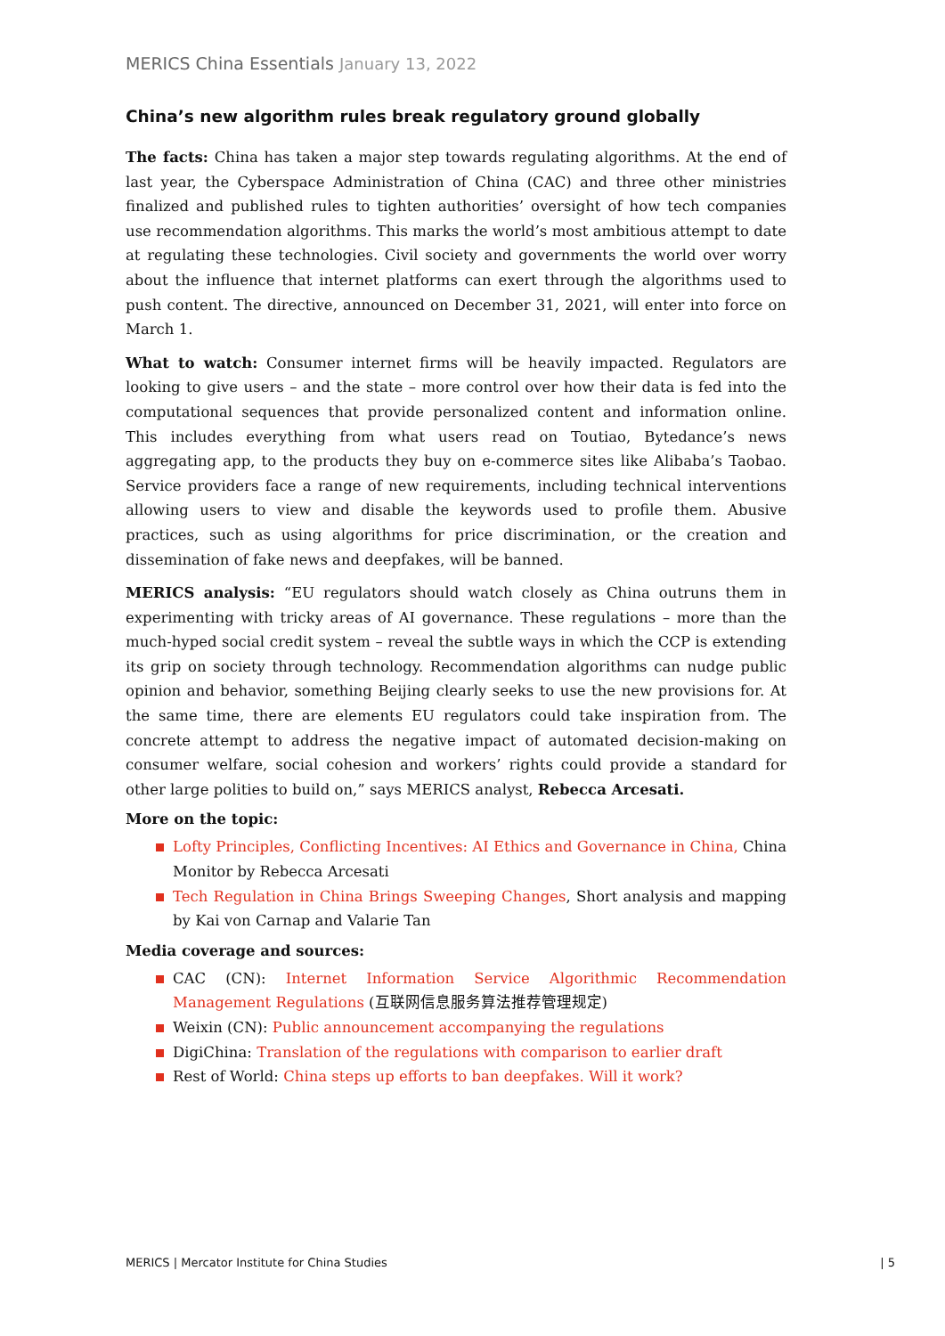MERICS China Essentials January 13, 2022
China’s new algorithm rules break regulatory ground globally
The facts: China has taken a major step towards regulating algorithms. At the end of last year, the Cyberspace Administration of China (CAC) and three other ministries finalized and published rules to tighten authorities’ oversight of how tech companies use recommendation algorithms. This marks the world’s most ambitious attempt to date at regulating these technologies. Civil society and governments the world over worry about the influence that internet platforms can exert through the algorithms used to push content. The directive, announced on December 31, 2021, will enter into force on March 1.
What to watch: Consumer internet firms will be heavily impacted. Regulators are looking to give users – and the state – more control over how their data is fed into the computational sequences that provide personalized content and information online. This includes everything from what users read on Toutiao, Bytedance’s news aggregating app, to the products they buy on e-commerce sites like Alibaba’s Taobao. Service providers face a range of new requirements, including technical interventions allowing users to view and disable the keywords used to profile them. Abusive practices, such as using algorithms for price discrimination, or the creation and dissemination of fake news and deepfakes, will be banned.
MERICS analysis: “EU regulators should watch closely as China outruns them in experimenting with tricky areas of AI governance. These regulations – more than the much-hyped social credit system – reveal the subtle ways in which the CCP is extending its grip on society through technology. Recommendation algorithms can nudge public opinion and behavior, something Beijing clearly seeks to use the new provisions for. At the same time, there are elements EU regulators could take inspiration from. The concrete attempt to address the negative impact of automated decision-making on consumer welfare, social cohesion and workers’ rights could provide a standard for other large polities to build on,” says MERICS analyst, Rebecca Arcesati.
More on the topic:
Lofty Principles, Conflicting Incentives: AI Ethics and Governance in China, China Monitor by Rebecca Arcesati
Tech Regulation in China Brings Sweeping Changes, Short analysis and mapping by Kai von Carnap and Valarie Tan
Media coverage and sources:
CAC (CN): Internet Information Service Algorithmic Recommendation Management Regulations (互联网信息服务算法推荐管理规定)
Weixin (CN): Public announcement accompanying the regulations
DigiChina: Translation of the regulations with comparison to earlier draft
Rest of World: China steps up efforts to ban deepfakes. Will it work?
MERICS | Mercator Institute for China Studies | 5